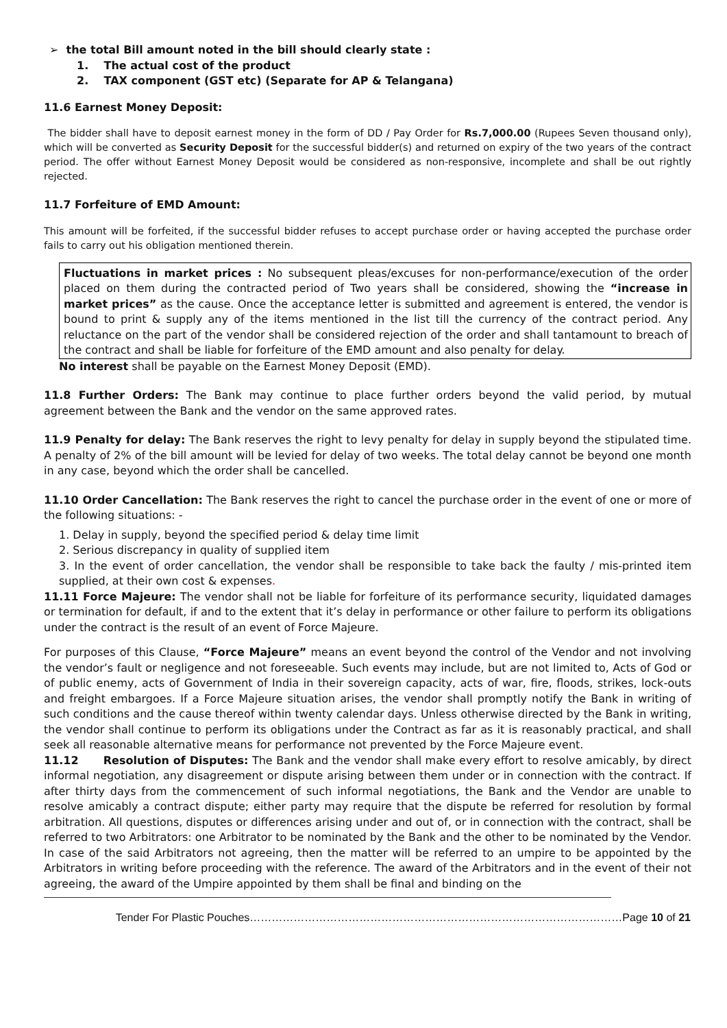➢ the total Bill amount noted in the bill should clearly state :
1. The actual cost of the product
2. TAX component (GST etc) (Separate for AP & Telangana)
11.6 Earnest Money Deposit:
The bidder shall have to deposit earnest money in the form of DD / Pay Order for Rs.7,000.00 (Rupees Seven thousand only), which will be converted as Security Deposit for the successful bidder(s) and returned on expiry of the two years of the contract period. The offer without Earnest Money Deposit would be considered as non-responsive, incomplete and shall be out rightly rejected.
11.7 Forfeiture of EMD Amount:
This amount will be forfeited, if the successful bidder refuses to accept purchase order or having accepted the purchase order fails to carry out his obligation mentioned therein.
Fluctuations in market prices : No subsequent pleas/excuses for non-performance/execution of the order placed on them during the contracted period of Two years shall be considered, showing the “increase in market prices” as the cause. Once the acceptance letter is submitted and agreement is entered, the vendor is bound to print & supply any of the items mentioned in the list till the currency of the contract period. Any reluctance on the part of the vendor shall be considered rejection of the order and shall tantamount to breach of the contract and shall be liable for forfeiture of the EMD amount and also penalty for delay.
No interest shall be payable on the Earnest Money Deposit (EMD).
11.8 Further Orders: The Bank may continue to place further orders beyond the valid period, by mutual agreement between the Bank and the vendor on the same approved rates.
11.9 Penalty for delay: The Bank reserves the right to levy penalty for delay in supply beyond the stipulated time. A penalty of 2% of the bill amount will be levied for delay of two weeks. The total delay cannot be beyond one month in any case, beyond which the order shall be cancelled.
11.10 Order Cancellation: The Bank reserves the right to cancel the purchase order in the event of one or more of the following situations: -
1. Delay in supply, beyond the specified period & delay time limit
2. Serious discrepancy in quality of supplied item
3. In the event of order cancellation, the vendor shall be responsible to take back the faulty / mis-printed item supplied, at their own cost & expenses.
11.11 Force Majeure: The vendor shall not be liable for forfeiture of its performance security, liquidated damages or termination for default, if and to the extent that it’s delay in performance or other failure to perform its obligations under the contract is the result of an event of Force Majeure.
For purposes of this Clause, “Force Majeure” means an event beyond the control of the Vendor and not involving the vendor’s fault or negligence and not foreseeable. Such events may include, but are not limited to, Acts of God or of public enemy, acts of Government of India in their sovereign capacity, acts of war, fire, floods, strikes, lock-outs and freight embargoes. If a Force Majeure situation arises, the vendor shall promptly notify the Bank in writing of such conditions and the cause thereof within twenty calendar days. Unless otherwise directed by the Bank in writing, the vendor shall continue to perform its obligations under the Contract as far as it is reasonably practical, and shall seek all reasonable alternative means for performance not prevented by the Force Majeure event.
11.12 Resolution of Disputes: The Bank and the vendor shall make every effort to resolve amicably, by direct informal negotiation, any disagreement or dispute arising between them under or in connection with the contract. If after thirty days from the commencement of such informal negotiations, the Bank and the Vendor are unable to resolve amicably a contract dispute; either party may require that the dispute be referred for resolution by formal arbitration. All questions, disputes or differences arising under and out of, or in connection with the contract, shall be referred to two Arbitrators: one Arbitrator to be nominated by the Bank and the other to be nominated by the Vendor. In case of the said Arbitrators not agreeing, then the matter will be referred to an umpire to be appointed by the Arbitrators in writing before proceeding with the reference. The award of the Arbitrators and in the event of their not agreeing, the award of the Umpire appointed by them shall be final and binding on the
Tender For Plastic Pouches…………………………………………………………………………………………Page 10 of 21